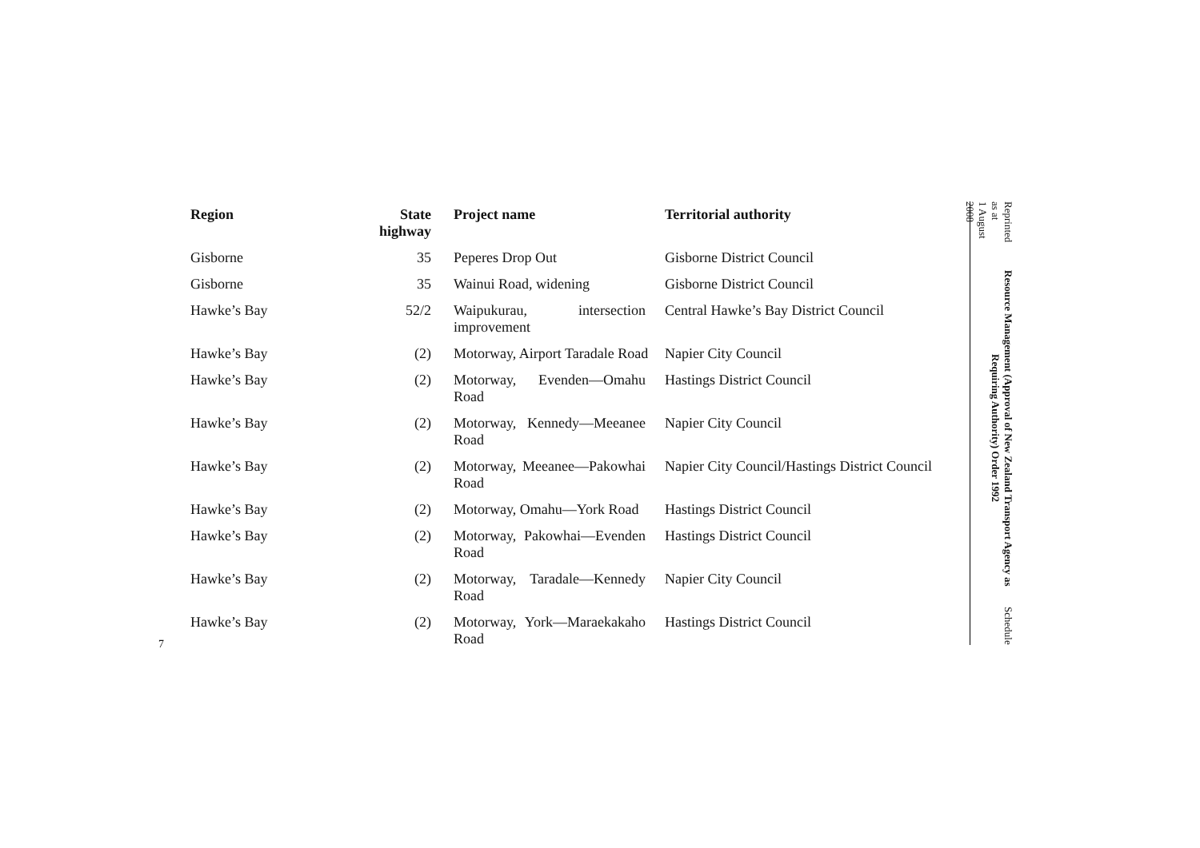| Region | State highway | Project name | Territorial authority |
| --- | --- | --- | --- |
| Gisborne | 35 | Peperes Drop Out | Gisborne District Council |
| Gisborne | 35 | Wainui Road, widening | Gisborne District Council |
| Hawke’s Bay | 52/2 | Waipukurau, intersection improvement | Central Hawke’s Bay District Council |
| Hawke’s Bay | (2) | Motorway, Airport Taradale Road | Napier City Council |
| Hawke’s Bay | (2) | Motorway, Evenden—Omahu Road | Hastings District Council |
| Hawke’s Bay | (2) | Motorway, Kennedy—Meeanee Road | Napier City Council |
| Hawke’s Bay | (2) | Motorway, Meeanee—Pakowhai Road | Napier City Council/Hastings District Council |
| Hawke’s Bay | (2) | Motorway, Omahu—York Road | Hastings District Council |
| Hawke’s Bay | (2) | Motorway, Pakowhai—Evenden Road | Hastings District Council |
| Hawke’s Bay | (2) | Motorway, Taradale—Kennedy Road | Napier City Council |
| Hawke’s Bay | (2) | Motorway, York—Maraekakaho Road | Hastings District Council |
Reprinted as at
1 August 2008
Resource Management (Approval of New Zealand Transport Agency as Requiring Authority) Order 1992
Schedule
7